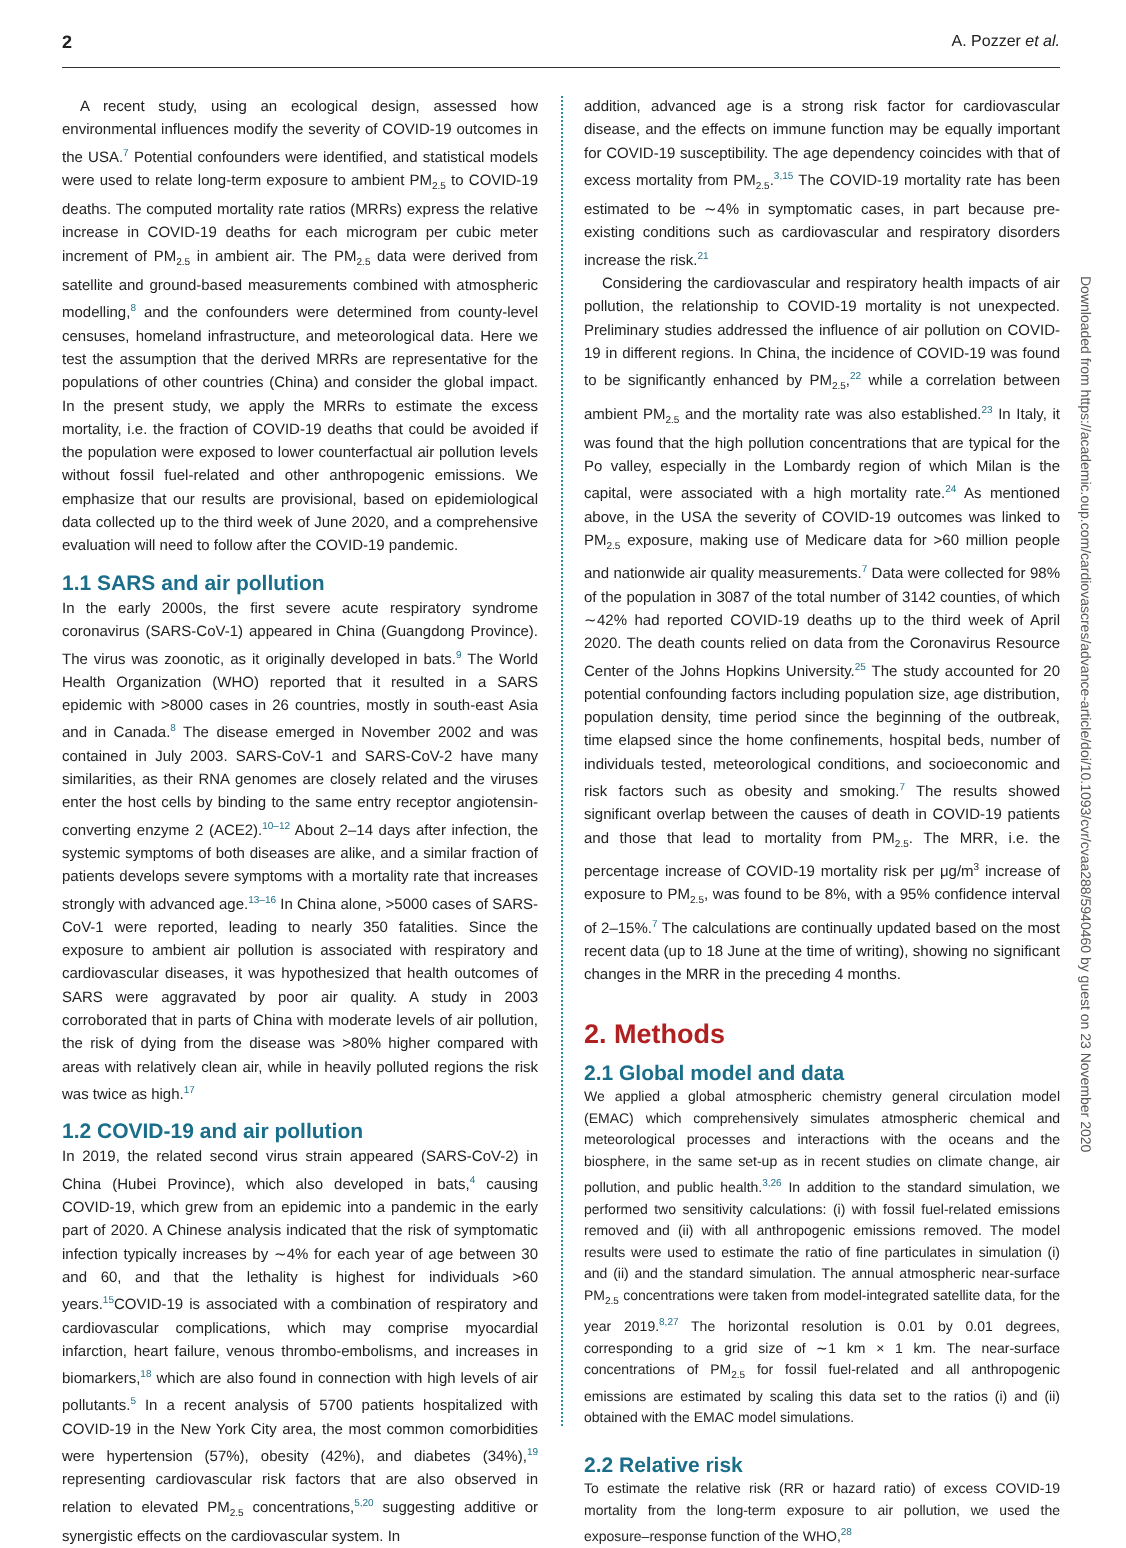2 A. Pozzer et al.
A recent study, using an ecological design, assessed how environmental influences modify the severity of COVID-19 outcomes in the USA.<sup>7</sup> Potential confounders were identified, and statistical models were used to relate long-term exposure to ambient PM<sub>2.5</sub> to COVID-19 deaths. The computed mortality rate ratios (MRRs) express the relative increase in COVID-19 deaths for each microgram per cubic meter increment of PM<sub>2.5</sub> in ambient air. The PM<sub>2.5</sub> data were derived from satellite and ground-based measurements combined with atmospheric modelling,<sup>8</sup> and the confounders were determined from county-level censuses, homeland infrastructure, and meteorological data. Here we test the assumption that the derived MRRs are representative for the populations of other countries (China) and consider the global impact. In the present study, we apply the MRRs to estimate the excess mortality, i.e. the fraction of COVID-19 deaths that could be avoided if the population were exposed to lower counterfactual air pollution levels without fossil fuel-related and other anthropogenic emissions. We emphasize that our results are provisional, based on epidemiological data collected up to the third week of June 2020, and a comprehensive evaluation will need to follow after the COVID-19 pandemic.
1.1 SARS and air pollution
In the early 2000s, the first severe acute respiratory syndrome coronavirus (SARS-CoV-1) appeared in China (Guangdong Province). The virus was zoonotic, as it originally developed in bats.<sup>9</sup> The World Health Organization (WHO) reported that it resulted in a SARS epidemic with >8000 cases in 26 countries, mostly in south-east Asia and in Canada.<sup>8</sup> The disease emerged in November 2002 and was contained in July 2003. SARS-CoV-1 and SARS-CoV-2 have many similarities, as their RNA genomes are closely related and the viruses enter the host cells by binding to the same entry receptor angiotensin-converting enzyme 2 (ACE2).<sup>10–12</sup> About 2–14 days after infection, the systemic symptoms of both diseases are alike, and a similar fraction of patients develops severe symptoms with a mortality rate that increases strongly with advanced age.<sup>13–16</sup> In China alone, >5000 cases of SARS-CoV-1 were reported, leading to nearly 350 fatalities. Since the exposure to ambient air pollution is associated with respiratory and cardiovascular diseases, it was hypothesized that health outcomes of SARS were aggravated by poor air quality. A study in 2003 corroborated that in parts of China with moderate levels of air pollution, the risk of dying from the disease was >80% higher compared with areas with relatively clean air, while in heavily polluted regions the risk was twice as high.<sup>17</sup>
1.2 COVID-19 and air pollution
In 2019, the related second virus strain appeared (SARS-CoV-2) in China (Hubei Province), which also developed in bats,<sup>4</sup> causing COVID-19, which grew from an epidemic into a pandemic in the early part of 2020. A Chinese analysis indicated that the risk of symptomatic infection typically increases by ∼4% for each year of age between 30 and 60, and that the lethality is highest for individuals >60 years.<sup>15</sup>COVID-19 is associated with a combination of respiratory and cardiovascular complications, which may comprise myocardial infarction, heart failure, venous thrombo-embolisms, and increases in biomarkers,<sup>18</sup> which are also found in connection with high levels of air pollutants.<sup>5</sup> In a recent analysis of 5700 patients hospitalized with COVID-19 in the New York City area, the most common comorbidities were hypertension (57%), obesity (42%), and diabetes (34%),<sup>19</sup> representing cardiovascular risk factors that are also observed in relation to elevated PM<sub>2.5</sub> concentrations,<sup>5,20</sup> suggesting additive or synergistic effects on the cardiovascular system. In
addition, advanced age is a strong risk factor for cardiovascular disease, and the effects on immune function may be equally important for COVID-19 susceptibility. The age dependency coincides with that of excess mortality from PM<sub>2.5</sub>.<sup>3,15</sup> The COVID-19 mortality rate has been estimated to be ∼4% in symptomatic cases, in part because pre-existing conditions such as cardiovascular and respiratory disorders increase the risk.<sup>21</sup>
Considering the cardiovascular and respiratory health impacts of air pollution, the relationship to COVID-19 mortality is not unexpected. Preliminary studies addressed the influence of air pollution on COVID-19 in different regions. In China, the incidence of COVID-19 was found to be significantly enhanced by PM<sub>2.5</sub>,<sup>22</sup> while a correlation between ambient PM<sub>2.5</sub> and the mortality rate was also established.<sup>23</sup> In Italy, it was found that the high pollution concentrations that are typical for the Po valley, especially in the Lombardy region of which Milan is the capital, were associated with a high mortality rate.<sup>24</sup> As mentioned above, in the USA the severity of COVID-19 outcomes was linked to PM<sub>2.5</sub> exposure, making use of Medicare data for >60 million people and nationwide air quality measurements.<sup>7</sup> Data were collected for 98% of the population in 3087 of the total number of 3142 counties, of which ∼42% had reported COVID-19 deaths up to the third week of April 2020. The death counts relied on data from the Coronavirus Resource Center of the Johns Hopkins University.<sup>25</sup> The study accounted for 20 potential confounding factors including population size, age distribution, population density, time period since the beginning of the outbreak, time elapsed since the home confinements, hospital beds, number of individuals tested, meteorological conditions, and socioeconomic and risk factors such as obesity and smoking.<sup>7</sup> The results showed significant overlap between the causes of death in COVID-19 patients and those that lead to mortality from PM<sub>2.5</sub>. The MRR, i.e. the percentage increase of COVID-19 mortality risk per μg/m<sup>3</sup> increase of exposure to PM<sub>2.5</sub>, was found to be 8%, with a 95% confidence interval of 2–15%.<sup>7</sup> The calculations are continually updated based on the most recent data (up to 18 June at the time of writing), showing no significant changes in the MRR in the preceding 4 months.
2. Methods
2.1 Global model and data
We applied a global atmospheric chemistry general circulation model (EMAC) which comprehensively simulates atmospheric chemical and meteorological processes and interactions with the oceans and the biosphere, in the same set-up as in recent studies on climate change, air pollution, and public health.<sup>3,26</sup> In addition to the standard simulation, we performed two sensitivity calculations: (i) with fossil fuel-related emissions removed and (ii) with all anthropogenic emissions removed. The model results were used to estimate the ratio of fine particulates in simulation (i) and (ii) and the standard simulation. The annual atmospheric near-surface PM<sub>2.5</sub> concentrations were taken from model-integrated satellite data, for the year 2019.<sup>8,27</sup> The horizontal resolution is 0.01 by 0.01 degrees, corresponding to a grid size of ∼1 km × 1 km. The near-surface concentrations of PM<sub>2.5</sub> for fossil fuel-related and all anthropogenic emissions are estimated by scaling this data set to the ratios (i) and (ii) obtained with the EMAC model simulations.
2.2 Relative risk
To estimate the relative risk (RR or hazard ratio) of excess COVID-19 mortality from the long-term exposure to air pollution, we used the exposure–response function of the WHO,<sup>28</sup>
Downloaded from https://academic.oup.com/cardiovascres/advance-article/doi/10.1093/cvr/cvaa288/5940460 by guest on 23 November 2020